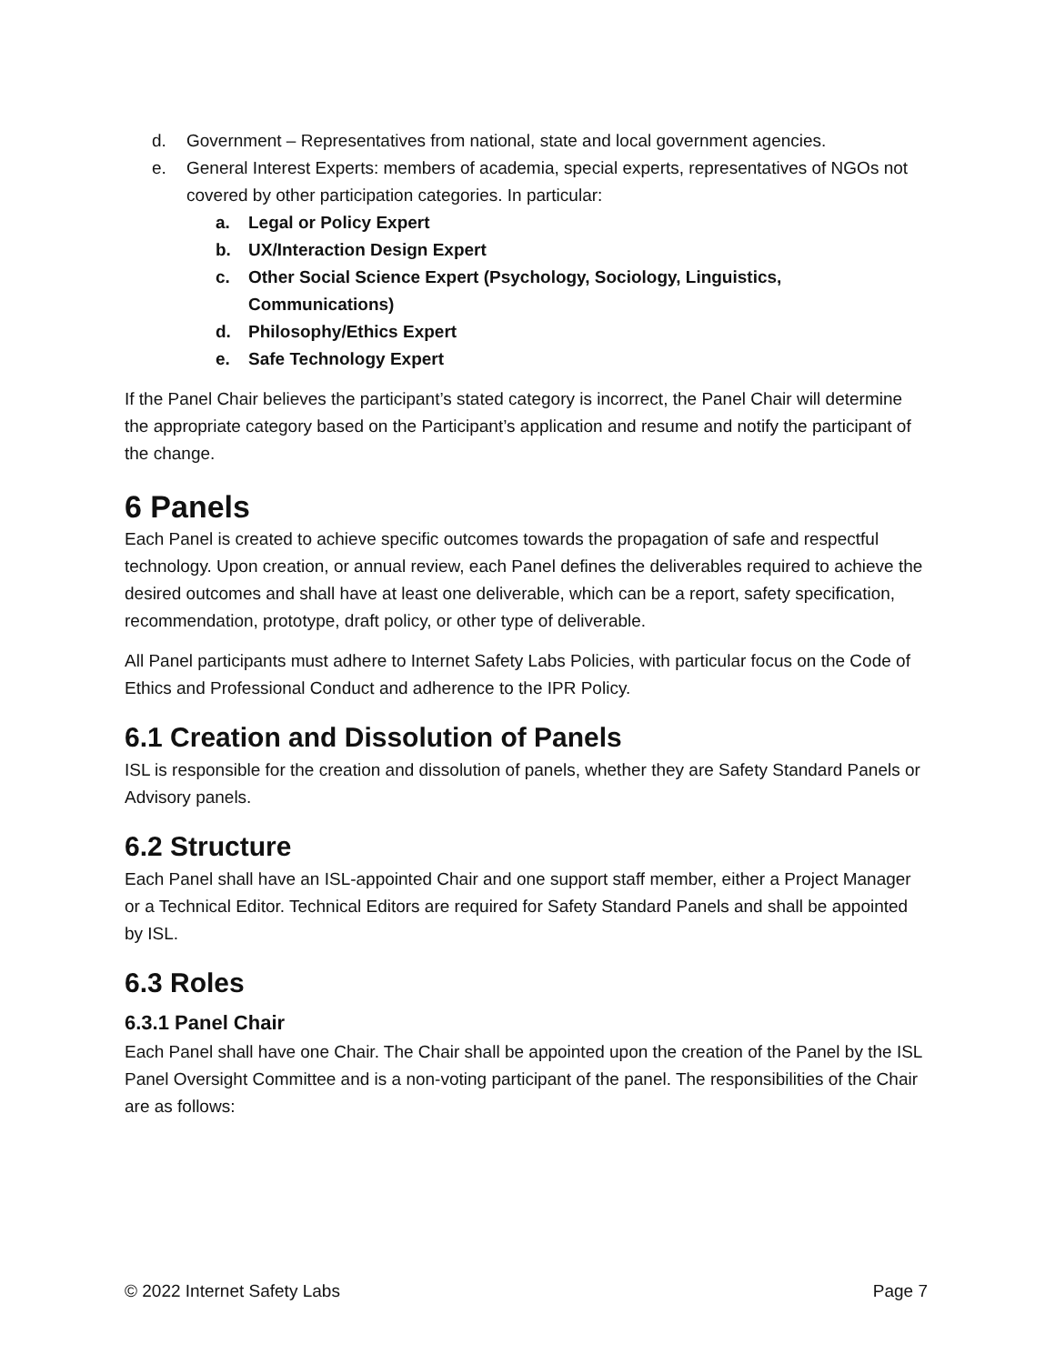d. Government – Representatives from national, state and local government agencies.
e. General Interest Experts: members of academia, special experts, representatives of NGOs not covered by other participation categories. In particular:
a. Legal or Policy Expert
b. UX/Interaction Design Expert
c. Other Social Science Expert (Psychology, Sociology, Linguistics, Communications)
d. Philosophy/Ethics Expert
e. Safe Technology Expert
If the Panel Chair believes the participant’s stated category is incorrect, the Panel Chair will determine the appropriate category based on the Participant’s application and resume and notify the participant of the change.
6 Panels
Each Panel is created to achieve specific outcomes towards the propagation of safe and respectful technology. Upon creation, or annual review, each Panel defines the deliverables required to achieve the desired outcomes and shall have at least one deliverable, which can be a report, safety specification, recommendation, prototype, draft policy, or other type of deliverable.
All Panel participants must adhere to Internet Safety Labs Policies, with particular focus on the Code of Ethics and Professional Conduct and adherence to the IPR Policy.
6.1 Creation and Dissolution of Panels
ISL is responsible for the creation and dissolution of panels, whether they are Safety Standard Panels or Advisory panels.
6.2 Structure
Each Panel shall have an ISL-appointed Chair and one support staff member, either a Project Manager or a Technical Editor. Technical Editors are required for Safety Standard Panels and shall be appointed by ISL.
6.3 Roles
6.3.1 Panel Chair
Each Panel shall have one Chair. The Chair shall be appointed upon the creation of the Panel by the ISL Panel Oversight Committee and is a non-voting participant of the panel. The responsibilities of the Chair are as follows:
© 2022 Internet Safety Labs Page 7